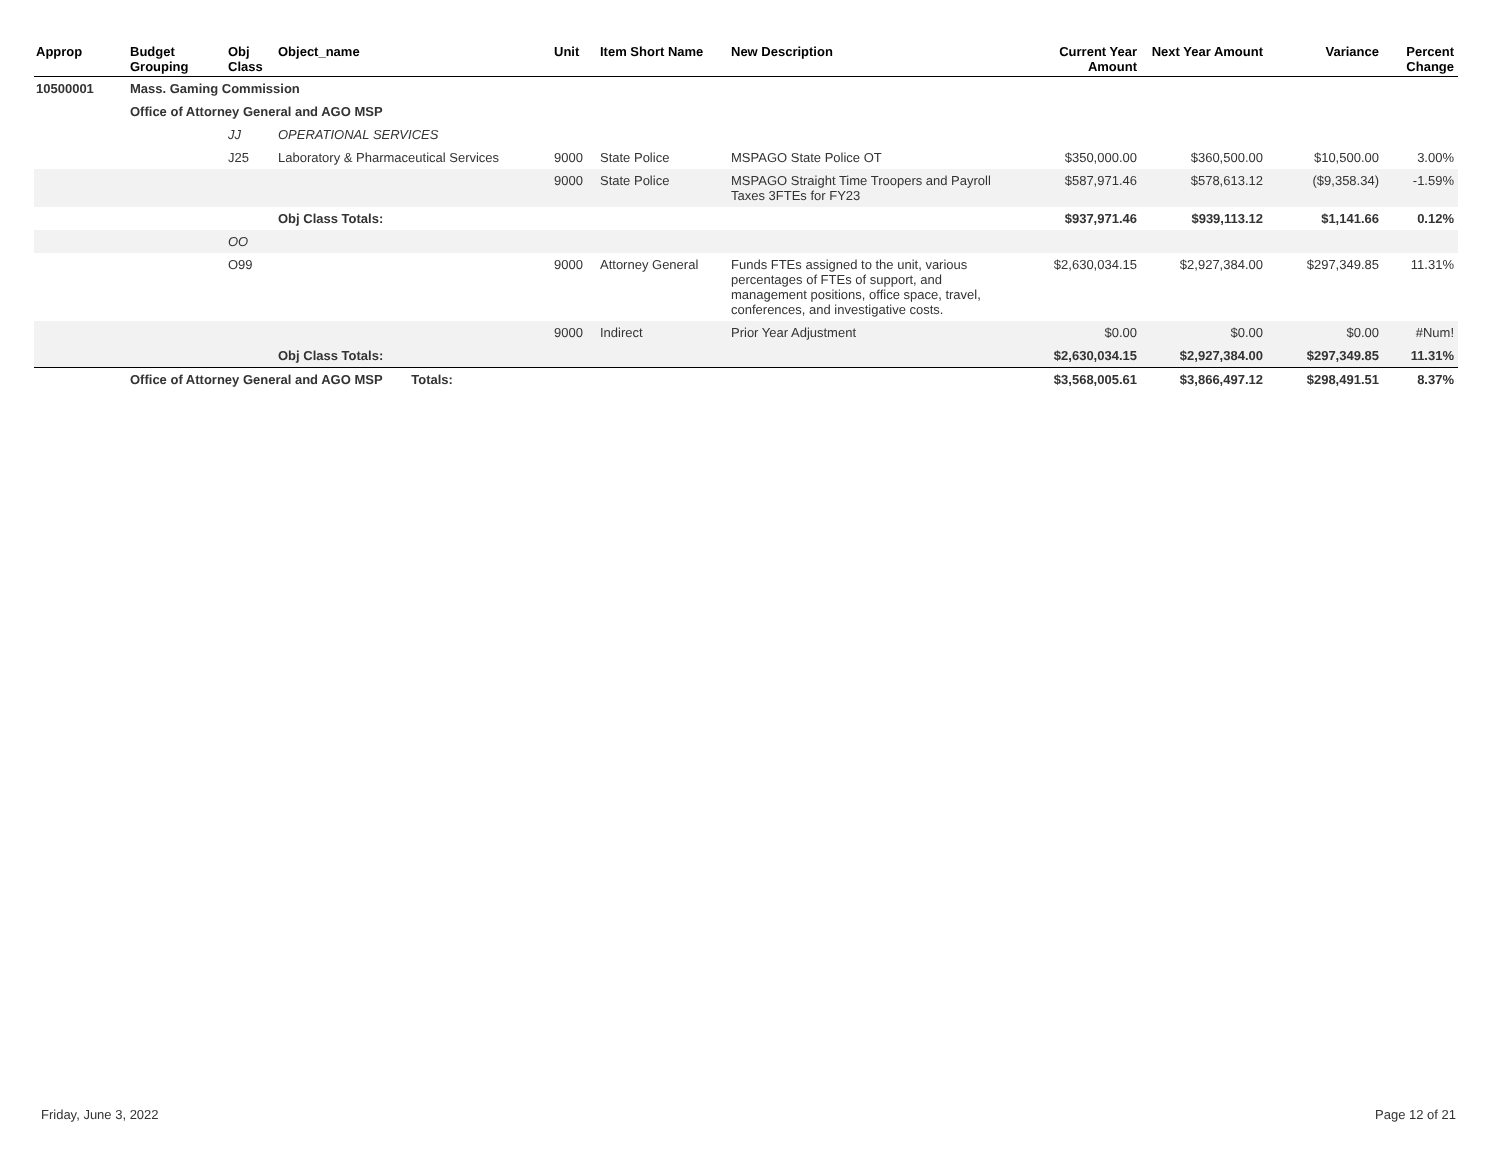| Approp | Budget Grouping | Obj Class | Object_name | Unit | Item Short Name | New Description | Current Year Amount | Next Year Amount | Variance | Percent Change |
| --- | --- | --- | --- | --- | --- | --- | --- | --- | --- | --- |
| 10500001 | Mass. Gaming Commission | | | | | | | | | |
| | Office of Attorney General and AGO MSP | | | | | | | | | |
| | | JJ | OPERATIONAL SERVICES | | | | | | | |
| | | J25 | Laboratory & Pharmaceutical Services | 9000 | State Police | MSPAGO State Police OT | $350,000.00 | $360,500.00 | $10,500.00 | 3.00% |
| | | | | 9000 | State Police | MSPAGO Straight Time Troopers and Payroll Taxes 3FTEs for FY23 | $587,971.46 | $578,613.12 | ($9,358.34) | -1.59% |
| | | | Obj Class Totals: | | | | $937,971.46 | $939,113.12 | $1,141.66 | 0.12% |
| | | OO | | | | | | | | |
| | | O99 | | 9000 | Attorney General | Funds FTEs assigned to the unit, various percentages of FTEs of support, and management positions, office space, travel, conferences, and investigative costs. | $2,630,034.15 | $2,927,384.00 | $297,349.85 | 11.31% |
| | | | | 9000 | Indirect | Prior Year Adjustment | $0.00 | $0.00 | $0.00 | #Num! |
| | | | Obj Class Totals: | | | | $2,630,034.15 | $2,927,384.00 | $297,349.85 | 11.31% |
| | Office of Attorney General and AGO MSP Totals: | | | | | | $3,568,005.61 | $3,866,497.12 | $298,491.51 | 8.37% |
Friday, June 3, 2022 Page 12 of 21